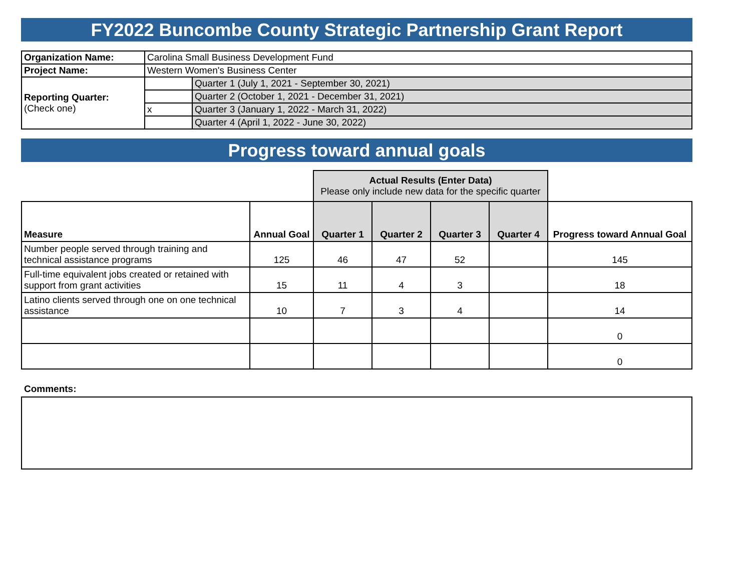FY2022 Buncombe County Strategic Partnership Grant Report
| Organization Name: | Carolina Small Business Development Fund | |
| Project Name: | Western Women's Business Center | |
| Reporting Quarter: (Check one) | | Quarter 1 (July 1, 2021 - September 30, 2021) |
| | | Quarter 2 (October 1, 2021 - December 31, 2021) |
| | x | Quarter 3 (January 1, 2022 - March 31, 2022) |
| | | Quarter 4 (April 1, 2022 - June 30, 2022) |
Progress toward annual goals
| | | Actual Results (Enter Data) Please only include new data for the specific quarter | | | | |
| Measure | Annual Goal | Quarter 1 | Quarter 2 | Quarter 3 | Quarter 4 | Progress toward Annual Goal |
| Number people served through training and technical assistance programs | 125 | 46 | 47 | 52 | | 145 |
| Full-time equivalent jobs created or retained with support from grant activities | 15 | 11 | 4 | 3 | | 18 |
| Latino clients served through one on one technical assistance | 10 | 7 | 3 | 4 | | 14 |
| | | | | | | 0 |
| | | | | | | 0 |
Comments: